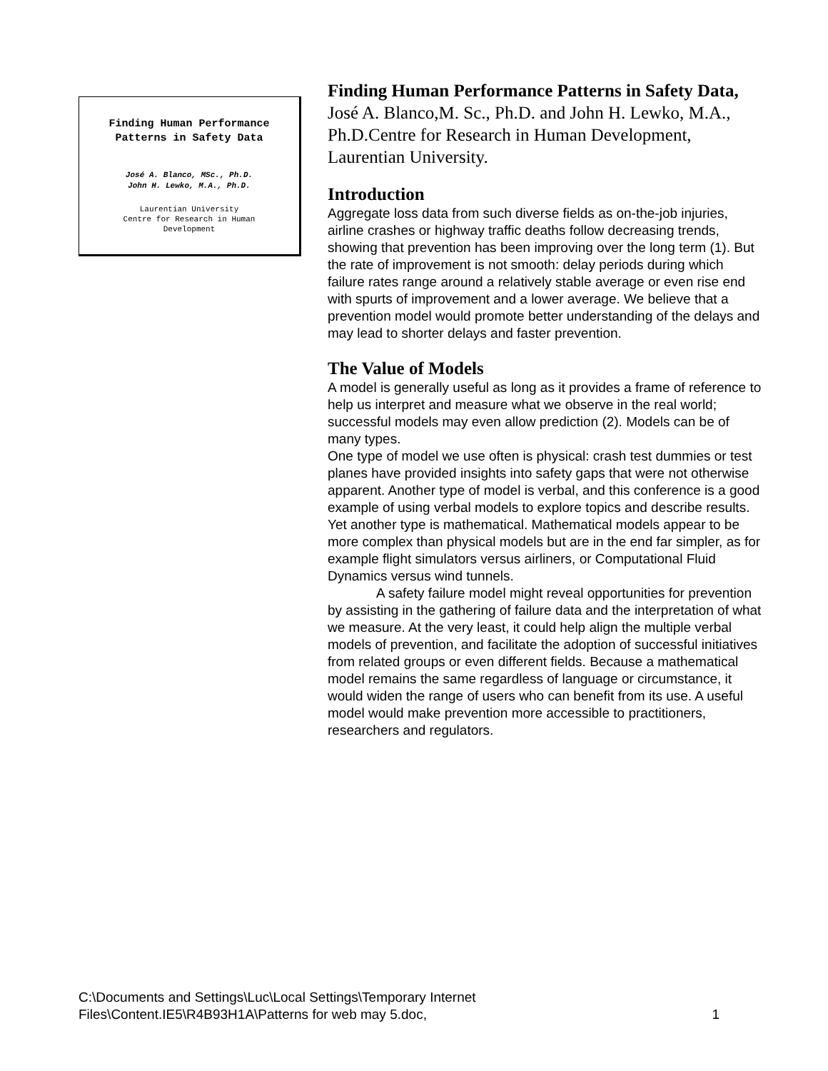Finding Human Performance
Patterns in Safety Data
José A. Blanco, MSc., Ph.D.
John H. Lewko, M.A., Ph.D.
Laurentian University
Centre for Research in Human
Development
Finding Human Performance Patterns in Safety Data,
José A. Blanco,M. Sc., Ph.D. and John H. Lewko, M.A., Ph.D.Centre for Research in Human Development, Laurentian University.
Introduction
Aggregate loss data from such diverse fields as on-the-job injuries, airline crashes or highway traffic deaths follow decreasing trends, showing that prevention has been improving over the long term (1). But the rate of improvement is not smooth: delay periods during which failure rates range around a relatively stable average or even rise end with spurts of improvement and a lower average. We believe that a prevention model would promote better understanding of the delays and may lead to shorter delays and faster prevention.
The Value of Models
A model is generally useful as long as it provides a frame of reference to help us interpret and measure what we observe in the real world; successful models may even allow prediction (2). Models can be of many types.
One type of model we use often is physical: crash test dummies or test planes have provided insights into safety gaps that were not otherwise apparent. Another type of model is verbal, and this conference is a good example of using verbal models to explore topics and describe results. Yet another type is mathematical. Mathematical models appear to be more complex than physical models but are in the end far simpler, as for example flight simulators versus airliners, or Computational Fluid Dynamics versus wind tunnels.
A safety failure model might reveal opportunities for prevention by assisting in the gathering of failure data and the interpretation of what we measure. At the very least, it could help align the multiple verbal models of prevention, and facilitate the adoption of successful initiatives from related groups or even different fields. Because a mathematical model remains the same regardless of language or circumstance, it would widen the range of users who can benefit from its use. A useful model would make prevention more accessible to practitioners, researchers and regulators.
C:\Documents and Settings\Luc\Local Settings\Temporary Internet
Files\Content.IE5\R4B93H1A\Patterns for web may 5.doc, 1